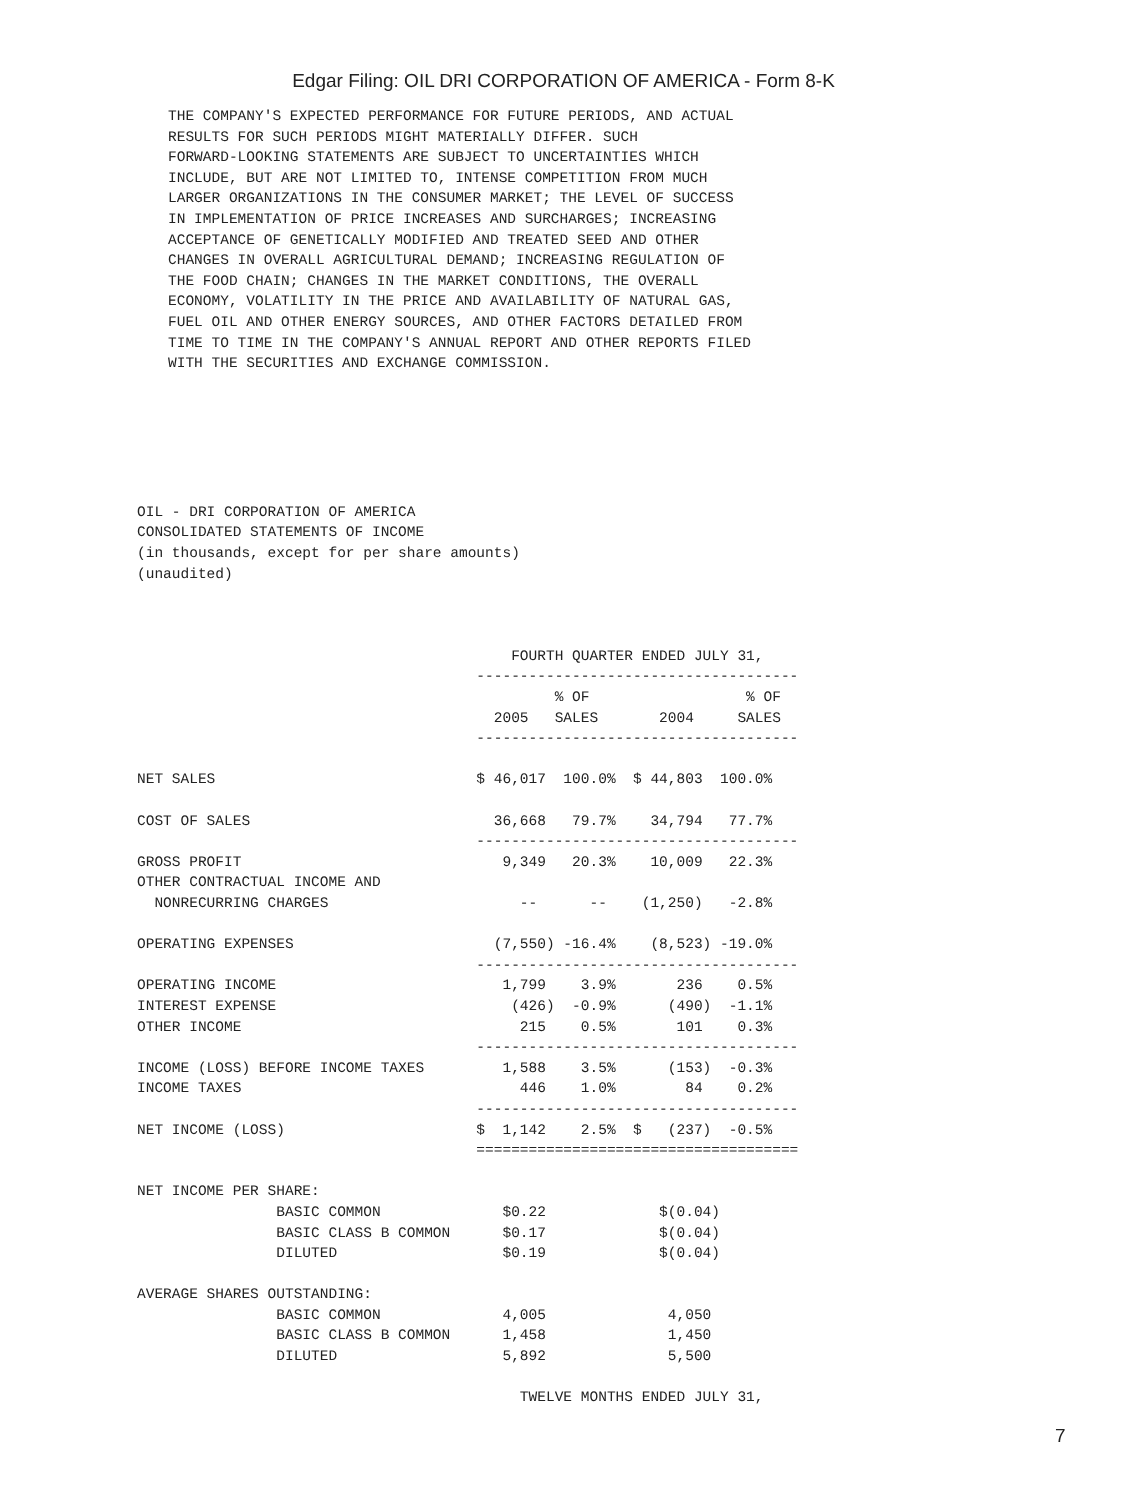Edgar Filing: OIL DRI CORPORATION OF AMERICA - Form 8-K
THE COMPANY'S EXPECTED PERFORMANCE FOR FUTURE PERIODS, AND ACTUAL
RESULTS FOR SUCH PERIODS MIGHT MATERIALLY DIFFER. SUCH
FORWARD-LOOKING STATEMENTS ARE SUBJECT TO UNCERTAINTIES WHICH
INCLUDE, BUT ARE NOT LIMITED TO, INTENSE COMPETITION FROM MUCH
LARGER ORGANIZATIONS IN THE CONSUMER MARKET; THE LEVEL OF SUCCESS
IN IMPLEMENTATION OF PRICE INCREASES AND SURCHARGES; INCREASING
ACCEPTANCE OF GENETICALLY MODIFIED AND TREATED SEED AND OTHER
CHANGES IN OVERALL AGRICULTURAL DEMAND; INCREASING REGULATION OF
THE FOOD CHAIN; CHANGES IN THE MARKET CONDITIONS, THE OVERALL
ECONOMY, VOLATILITY IN THE PRICE AND AVAILABILITY OF NATURAL GAS,
FUEL OIL AND OTHER ENERGY SOURCES, AND OTHER FACTORS DETAILED FROM
TIME TO TIME IN THE COMPANY'S ANNUAL REPORT AND OTHER REPORTS FILED
WITH THE SECURITIES AND EXCHANGE COMMISSION.
OIL - DRI CORPORATION OF AMERICA
CONSOLIDATED STATEMENTS OF INCOME
(in thousands, except for per share amounts)
(unaudited)



                                           FOURTH QUARTER ENDED JULY 31,
                                       -------------------------------------
                                                % OF                  % OF
                                         2005   SALES       2004     SALES
                                       -------------------------------------

NET SALES                              $ 46,017  100.0%  $ 44,803  100.0%

COST OF SALES                            36,668   79.7%    34,794   77.7%
                                       -------------------------------------
GROSS PROFIT                              9,349   20.3%    10,009   22.3%
OTHER CONTRACTUAL INCOME AND
  NONRECURRING CHARGES                      --      --    (1,250)   -2.8%

OPERATING EXPENSES                       (7,550) -16.4%    (8,523) -19.0%
                                       -------------------------------------
OPERATING INCOME                          1,799    3.9%       236    0.5%
INTEREST EXPENSE                           (426)  -0.9%      (490)  -1.1%
OTHER INCOME                                215    0.5%       101    0.3%
                                       -------------------------------------
INCOME (LOSS) BEFORE INCOME TAXES         1,588    3.5%      (153)  -0.3%
INCOME TAXES                                446    1.0%        84    0.2%
                                       -------------------------------------
NET INCOME (LOSS)                      $  1,142    2.5%  $   (237)  -0.5%
                                       =====================================

NET INCOME PER SHARE:
                BASIC COMMON              $0.22             $(0.04)
                BASIC CLASS B COMMON      $0.17             $(0.04)
                DILUTED                   $0.19             $(0.04)

AVERAGE SHARES OUTSTANDING:
                BASIC COMMON              4,005              4,050
                BASIC CLASS B COMMON      1,458              1,450
                DILUTED                   5,892              5,500

                                            TWELVE MONTHS ENDED JULY 31,
7